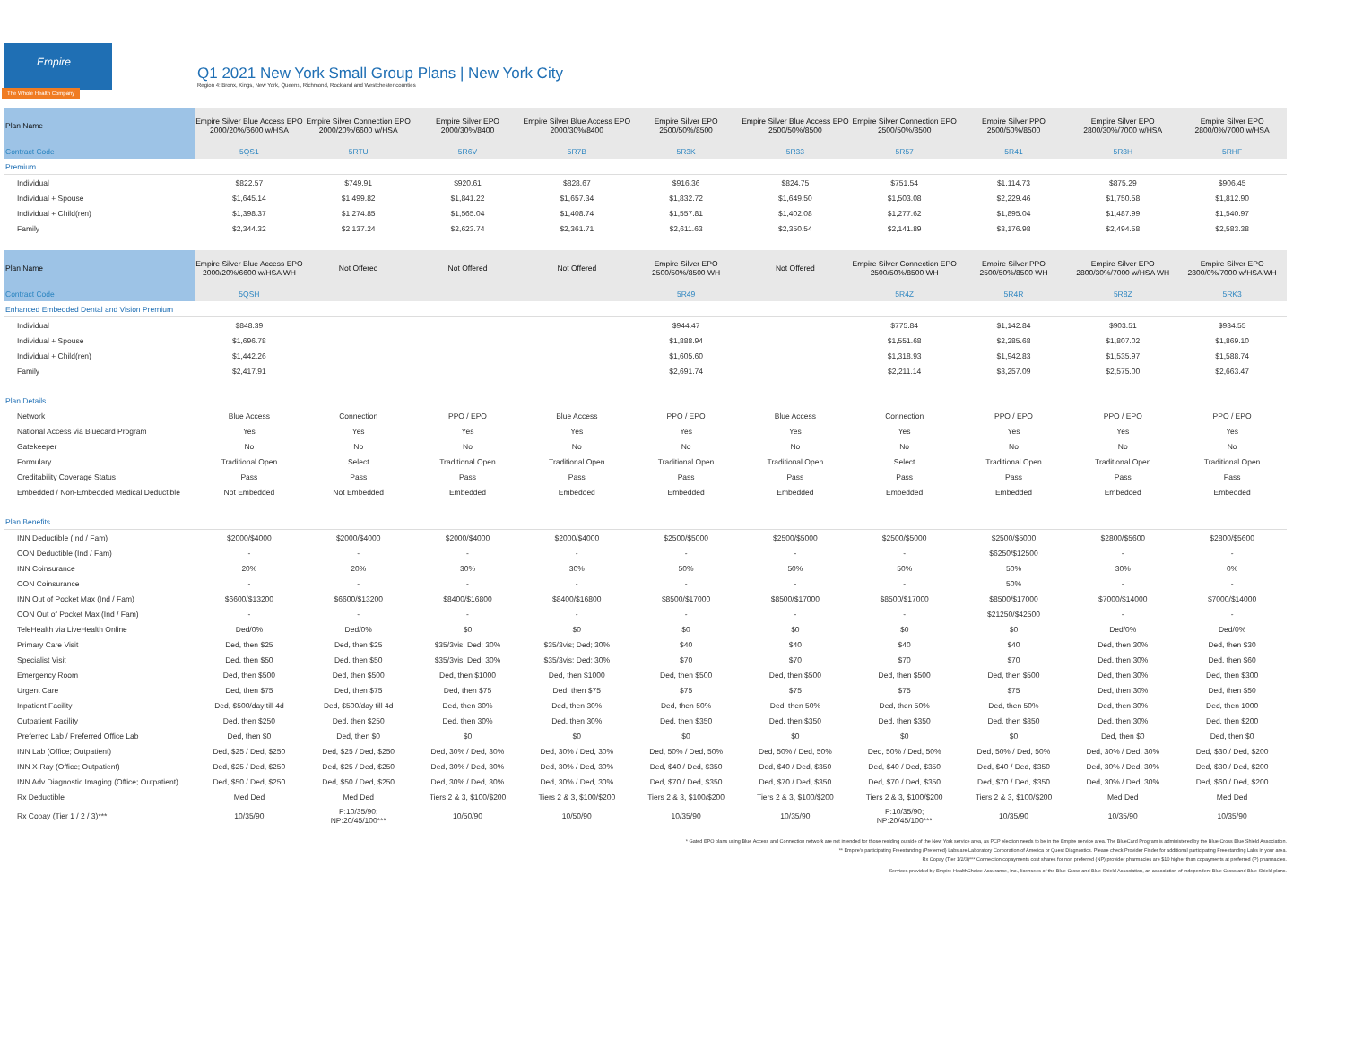Empire
The Whole Health Company
Q1 2021 New York Small Group Plans | New York City
Region 4: Bronx, Kings, New York, Queens, Richmond, Rockland and Westchester counties
| Plan Name | Empire Silver Blue Access EPO 2000/20%/6600 w/HSA | Empire Silver Connection EPO 2000/20%/6600 w/HSA | Empire Silver EPO 2000/30%/8400 | Empire Silver Blue Access EPO 2000/30%/8400 | Empire Silver EPO 2500/50%/8500 | Empire Silver Blue Access EPO 2500/50%/8500 | Empire Silver Connection EPO 2500/50%/8500 | Empire Silver PPO 2500/50%/8500 | Empire Silver EPO 2800/30%/7000 w/HSA | Empire Silver EPO 2800/0%/7000 w/HSA |
| --- | --- | --- | --- | --- | --- | --- | --- | --- | --- | --- |
| Contract Code | 5QS1 | 5RTU | 5R6V | 5R7B | 5R3K | 5R33 | 5R57 | 5R41 | 5R8H | 5RHF |
| Premium | | | | | | | | | | |
| Individual | $822.57 | $749.91 | $920.61 | $828.67 | $916.36 | $824.75 | $751.54 | $1,114.73 | $875.29 | $906.45 |
| Individual + Spouse | $1,645.14 | $1,499.82 | $1,841.22 | $1,657.34 | $1,832.72 | $1,649.50 | $1,503.08 | $2,229.46 | $1,750.58 | $1,812.90 |
| Individual + Child(ren) | $1,398.37 | $1,274.85 | $1,565.04 | $1,408.74 | $1,557.81 | $1,402.08 | $1,277.62 | $1,895.04 | $1,487.99 | $1,540.97 |
| Family | $2,344.32 | $2,137.24 | $2,623.74 | $2,361.71 | $2,611.63 | $2,350.54 | $2,141.89 | $3,176.98 | $2,494.58 | $2,583.38 |
| Plan Name | Empire Silver Blue Access EPO 2000/20%/6600 w/HSA WH | Not Offered | Not Offered | Not Offered | Empire Silver EPO 2500/50%/8500 WH | Not Offered | Empire Silver Connection EPO 2500/50%/8500 WH | Empire Silver PPO 2500/50%/8500 WH | Empire Silver EPO 2800/30%/7000 w/HSA WH | Empire Silver EPO 2800/0%/7000 w/HSA WH |
| Contract Code | 5QSH | | | | 5R49 | | 5R4Z | 5R4R | 5R8Z | 5RK3 |
| Enhanced Embedded Dental and Vision Premium | | | | | | | | | | |
| Individual | $848.39 | | | | $944.47 | | $775.84 | $1,142.84 | $903.51 | $934.55 |
| Individual + Spouse | $1,696.78 | | | | $1,888.94 | | $1,551.68 | $2,285.68 | $1,807.02 | $1,869.10 |
| Individual + Child(ren) | $1,442.26 | | | | $1,605.60 | | $1,318.93 | $1,942.83 | $1,535.97 | $1,588.74 |
| Family | $2,417.91 | | | | $2,691.74 | | $2,211.14 | $3,257.09 | $2,575.00 | $2,663.47 |
| Plan Details | | | | | | | | | | |
| Network | Blue Access | Connection | PPO / EPO | Blue Access | PPO / EPO | Blue Access | Connection | PPO / EPO | PPO / EPO | PPO / EPO |
| National Access via Bluecard Program | Yes | Yes | Yes | Yes | Yes | Yes | Yes | Yes | Yes | Yes |
| Gatekeeper | No | No | No | No | No | No | No | No | No | No |
| Formulary | Traditional Open | Select | Traditional Open | Traditional Open | Traditional Open | Traditional Open | Select | Traditional Open | Traditional Open | Traditional Open |
| Creditability Coverage Status | Pass | Pass | Pass | Pass | Pass | Pass | Pass | Pass | Pass | Pass |
| Embedded / Non-Embedded Medical Deductible | Not Embedded | Not Embedded | Embedded | Embedded | Embedded | Embedded | Embedded | Embedded | Embedded | Embedded |
| Plan Benefits | | | | | | | | | | |
| INN Deductible (Ind / Fam) | $2000/$4000 | $2000/$4000 | $2000/$4000 | $2000/$4000 | $2500/$5000 | $2500/$5000 | $2500/$5000 | $2500/$5000 | $2800/$5600 | $2800/$5600 |
| OON Deductible (Ind / Fam) | - | - | - | - | - | - | - | $6250/$12500 | - | - |
| INN Coinsurance | 20% | 20% | 30% | 30% | 50% | 50% | 50% | 50% | 30% | 0% |
| OON Coinsurance | - | - | - | - | - | - | - | 50% | - | - |
| INN Out of Pocket Max (Ind / Fam) | $6600/$13200 | $6600/$13200 | $8400/$16800 | $8400/$16800 | $8500/$17000 | $8500/$17000 | $8500/$17000 | $8500/$17000 | $7000/$14000 | $7000/$14000 |
| OON Out of Pocket Max (Ind / Fam) | - | - | - | - | - | - | - | $21250/$42500 | - | - |
| TeleHealth via LiveHealth Online | Ded/0% | Ded/0% | $0 | $0 | $0 | $0 | $0 | $0 | Ded/0% | Ded/0% |
| Primary Care Visit | Ded, then $25 | Ded, then $25 | $35/3vis; Ded; 30% | $35/3vis; Ded; 30% | $40 | $40 | $40 | $40 | Ded, then 30% | Ded, then $30 |
| Specialist Visit | Ded, then $50 | Ded, then $50 | $35/3vis; Ded; 30% | $35/3vis; Ded; 30% | $70 | $70 | $70 | $70 | Ded, then 30% | Ded, then $60 |
| Emergency Room | Ded, then $500 | Ded, then $500 | Ded, then $1000 | Ded, then $1000 | Ded, then $500 | Ded, then $500 | Ded, then $500 | Ded, then $500 | Ded, then 30% | Ded, then $300 |
| Urgent Care | Ded, then $75 | Ded, then $75 | Ded, then $75 | Ded, then $75 | $75 | $75 | $75 | $75 | Ded, then 30% | Ded, then $50 |
| Inpatient Facility | Ded, $500/day till 4d | Ded, $500/day till 4d | Ded, then 30% | Ded, then 30% | Ded, then 50% | Ded, then 50% | Ded, then 50% | Ded, then 50% | Ded, then 30% | Ded, then 1000 |
| Outpatient Facility | Ded, then $250 | Ded, then $250 | Ded, then 30% | Ded, then 30% | Ded, then $350 | Ded, then $350 | Ded, then $350 | Ded, then $350 | Ded, then 30% | Ded, then $200 |
| Preferred Lab / Preferred Office Lab | Ded, then $0 | Ded, then $0 | $0 | $0 | $0 | $0 | $0 | $0 | Ded, then $0 | Ded, then $0 |
| INN Lab (Office; Outpatient) | Ded, $25 / Ded, $250 | Ded, $25 / Ded, $250 | Ded, 30% / Ded, 30% | Ded, 30% / Ded, 30% | Ded, 50% / Ded, 50% | Ded, 50% / Ded, 50% | Ded, 50% / Ded, 50% | Ded, 50% / Ded, 50% | Ded, 30% / Ded, 30% | Ded, $30 / Ded, $200 |
| INN X-Ray (Office; Outpatient) | Ded, $25 / Ded, $250 | Ded, $25 / Ded, $250 | Ded, 30% / Ded, 30% | Ded, 30% / Ded, 30% | Ded, $40 / Ded, $350 | Ded, $40 / Ded, $350 | Ded, $40 / Ded, $350 | Ded, $40 / Ded, $350 | Ded, 30% / Ded, 30% | Ded, $30 / Ded, $200 |
| INN Adv Diagnostic Imaging (Office; Outpatient) | Ded, $50 / Ded, $250 | Ded, $50 / Ded, $250 | Ded, 30% / Ded, 30% | Ded, 30% / Ded, 30% | Ded, $70 / Ded, $350 | Ded, $70 / Ded, $350 | Ded, $70 / Ded, $350 | Ded, $70 / Ded, $350 | Ded, 30% / Ded, 30% | Ded, $60 / Ded, $200 |
| Rx Deductible | Med Ded | Med Ded | Tiers 2 & 3, $100/$200 | Tiers 2 & 3, $100/$200 | Tiers 2 & 3, $100/$200 | Tiers 2 & 3, $100/$200 | Tiers 2 & 3, $100/$200 | Tiers 2 & 3, $100/$200 | Med Ded | Med Ded |
| Rx Copay (Tier 1 / 2 / 3)*** | 10/35/90 | P:10/35/90; NP:20/45/100*** | 10/50/90 | 10/50/90 | 10/35/90 | 10/35/90 | P:10/35/90; NP:20/45/100*** | 10/35/90 | 10/35/90 | 10/35/90 |
* Gated EPO plans using Blue Access and Connection network are not intended for those residing outside of the New York service area, as PCP election needs to be in the Empire service area. The BlueCard Program is administered by the Blue Cross Blue Shield Association.
** Empire's participating Freestanding (Preferred) Labs are Laboratory Corporation of America or Quest Diagnostics. Please check Provider Finder for additional participating Freestanding Labs in your area.
Rx Copay (Tier 1/2/3)*** Connection copayments cost shares for non preferred (NP) provider pharmacies are $10 higher than copayments at preferred (P) pharmacies.
Services provided by Empire HealthChoice Assurance, Inc., licensees of the Blue Cross and Blue Shield Association, an association of independent Blue Cross and Blue Shield plans.